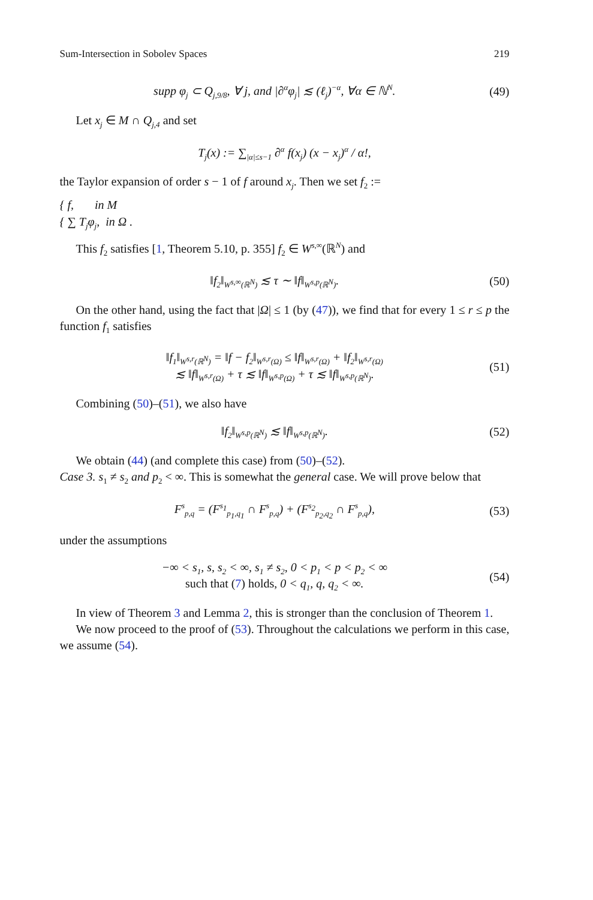Sum-Intersection in Sobolev Spaces 219
supp φ<sub>j</sub> ⊂ Q<sub>j,9/8</sub>, ∀ j, and |∂<sup>α</sup>φ<sub>j</sub>| ≲ (ℓ<sub>j</sub>)<sup>−α</sup>, ∀α ∈ ℕ<sup>N</sup>. (49)
Let x<sub>j</sub> ∈ M ∩ Q<sub>j,4</sub> and set
T<sub>j</sub>(x) := ∑<sub>|α|≤s−1</sub> ∂<sup>α</sup> f(x<sub>j</sub>) (x − x<sub>j</sub>)<sup>α</sup> / α!,
the Taylor expansion of order s − 1 of f around x<sub>j</sub>. Then we set f<sub>2</sub> :=
{ f, in M
{ ∑ T<sub>j</sub>φ<sub>j</sub>, in Ω .
This f<sub>2</sub> satisfies [1, Theorem 5.10, p. 355] f<sub>2</sub> ∈ W<sup>s,∞</sup>(ℝ<sup>N</sup>) and
‖f<sub>2</sub>‖<sub>W<sup>s,∞</sup>(ℝ<sup>N</sup>)</sub> ≲ τ ∼ ‖f‖<sub>W<sup>s,p</sup>(ℝ<sup>N</sup>)</sub>. (50)
On the other hand, using the fact that |Ω| ≤ 1 (by (47)), we find that for every 1 ≤ r ≤ p the function f<sub>1</sub> satisfies
‖f<sub>1</sub>‖<sub>W<sup>s,r</sup>(ℝ<sup>N</sup>)</sub> = ‖f − f<sub>2</sub>‖<sub>W<sup>s,r</sup>(Ω)</sub> ≤ ‖f‖<sub>W<sup>s,r</sup>(Ω)</sub> + ‖f<sub>2</sub>‖<sub>W<sup>s,r</sup>(Ω)</sub>
≲ ‖f‖<sub>W<sup>s,r</sup>(Ω)</sub> + τ ≲ ‖f‖<sub>W<sup>s,p</sup>(Ω)</sub> + τ ≲ ‖f‖<sub>W<sup>s,p</sup>(ℝ<sup>N</sup>)</sub>. (51)
Combining (50)–(51), we also have
‖f<sub>2</sub>‖<sub>W<sup>s,p</sup>(ℝ<sup>N</sup>)</sub> ≲ ‖f‖<sub>W<sup>s,p</sup>(ℝ<sup>N</sup>)</sub>. (52)
We obtain (44) (and complete this case) from (50)–(52).
Case 3. s<sub>1</sub> ≠ s<sub>2</sub> and p<sub>2</sub> < ∞. This is somewhat the general case. We will prove below that
F<sup>s</sup><sub>p,q</sub> = (F<sup>s<sub>1</sub></sup><sub>p<sub>1</sub>,q<sub>1</sub></sub> ∩ F<sup>s</sup><sub>p,q</sub>) + (F<sup>s<sub>2</sub></sup><sub>p<sub>2</sub>,q<sub>2</sub></sub> ∩ F<sup>s</sup><sub>p,q</sub>), (53)
under the assumptions
−∞ < s<sub>1</sub>, s, s<sub>2</sub> < ∞, s<sub>1</sub> ≠ s<sub>2</sub>, 0 < p<sub>1</sub> < p < p<sub>2</sub> < ∞
such that (7) holds, 0 < q<sub>1</sub>, q, q<sub>2</sub> < ∞. (54)
In view of Theorem 3 and Lemma 2, this is stronger than the conclusion of Theorem 1.
We now proceed to the proof of (53). Throughout the calculations we perform in this case, we assume (54).